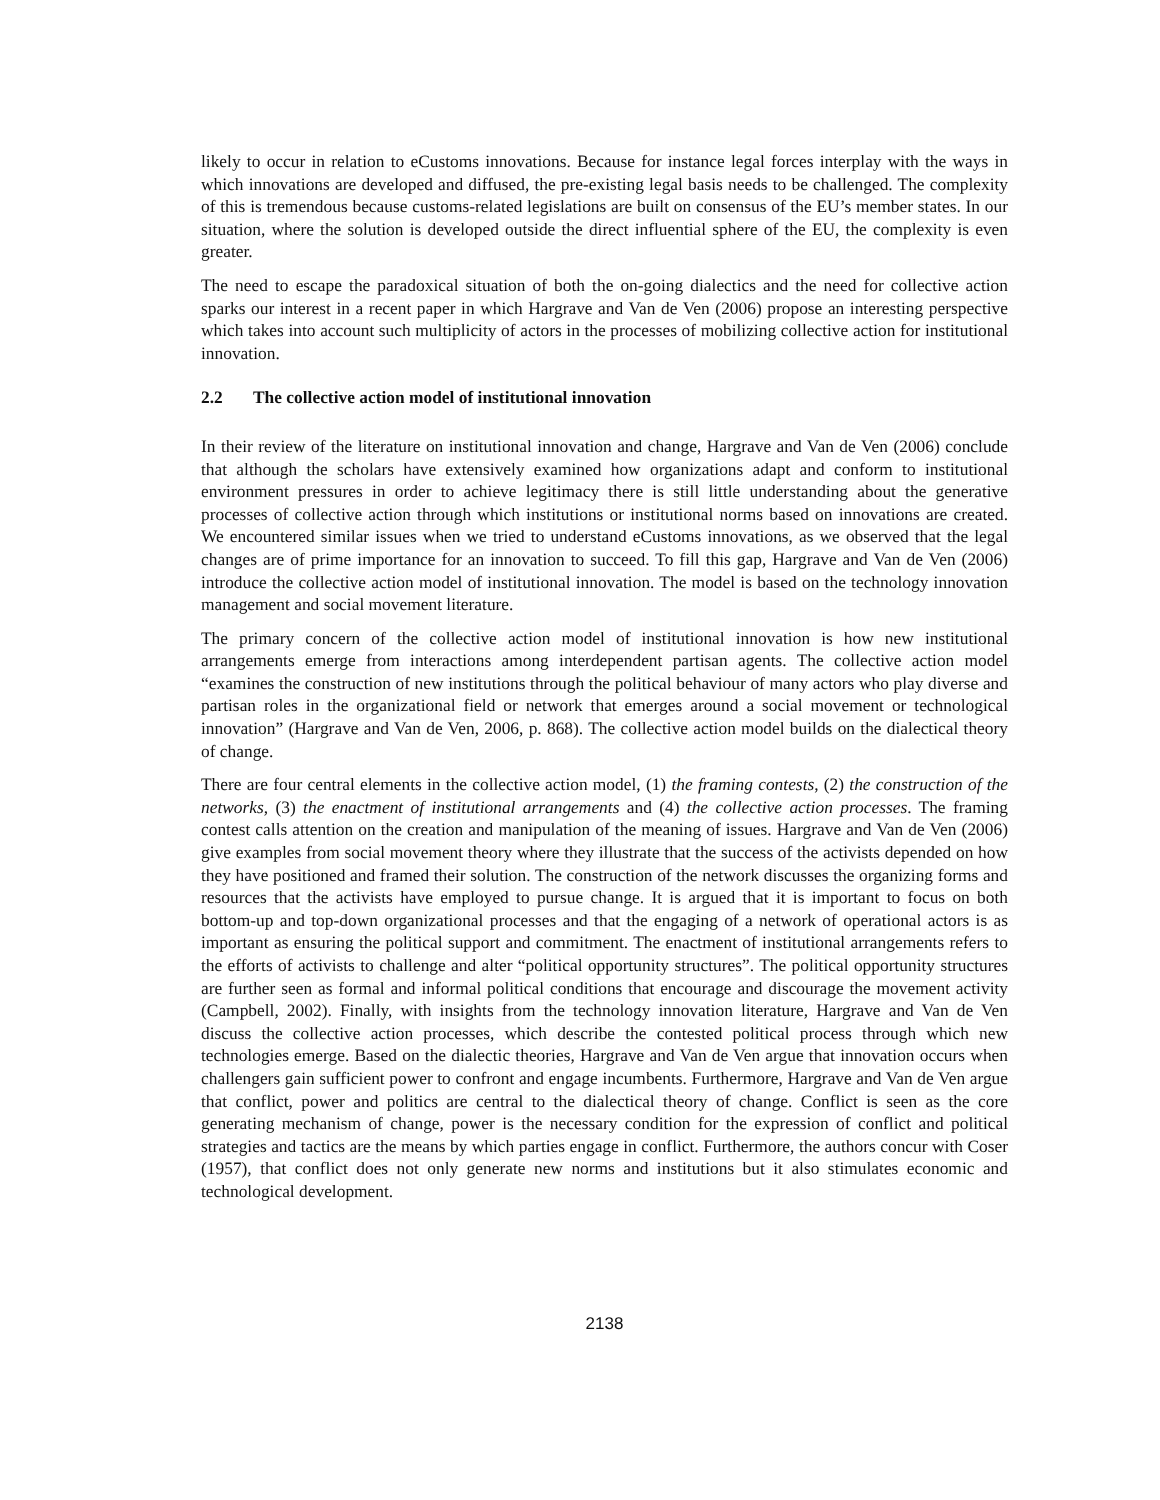likely to occur in relation to eCustoms innovations. Because for instance legal forces interplay with the ways in which innovations are developed and diffused, the pre-existing legal basis needs to be challenged. The complexity of this is tremendous because customs-related legislations are built on consensus of the EU’s member states. In our situation, where the solution is developed outside the direct influential sphere of the EU, the complexity is even greater.
The need to escape the paradoxical situation of both the on-going dialectics and the need for collective action sparks our interest in a recent paper in which Hargrave and Van de Ven (2006) propose an interesting perspective which takes into account such multiplicity of actors in the processes of mobilizing collective action for institutional innovation.
2.2 The collective action model of institutional innovation
In their review of the literature on institutional innovation and change, Hargrave and Van de Ven (2006) conclude that although the scholars have extensively examined how organizations adapt and conform to institutional environment pressures in order to achieve legitimacy there is still little understanding about the generative processes of collective action through which institutions or institutional norms based on innovations are created. We encountered similar issues when we tried to understand eCustoms innovations, as we observed that the legal changes are of prime importance for an innovation to succeed. To fill this gap, Hargrave and Van de Ven (2006) introduce the collective action model of institutional innovation. The model is based on the technology innovation management and social movement literature.
The primary concern of the collective action model of institutional innovation is how new institutional arrangements emerge from interactions among interdependent partisan agents. The collective action model “examines the construction of new institutions through the political behaviour of many actors who play diverse and partisan roles in the organizational field or network that emerges around a social movement or technological innovation” (Hargrave and Van de Ven, 2006, p. 868). The collective action model builds on the dialectical theory of change.
There are four central elements in the collective action model, (1) the framing contests, (2) the construction of the networks, (3) the enactment of institutional arrangements and (4) the collective action processes. The framing contest calls attention on the creation and manipulation of the meaning of issues. Hargrave and Van de Ven (2006) give examples from social movement theory where they illustrate that the success of the activists depended on how they have positioned and framed their solution. The construction of the network discusses the organizing forms and resources that the activists have employed to pursue change. It is argued that it is important to focus on both bottom-up and top-down organizational processes and that the engaging of a network of operational actors is as important as ensuring the political support and commitment. The enactment of institutional arrangements refers to the efforts of activists to challenge and alter “political opportunity structures”. The political opportunity structures are further seen as formal and informal political conditions that encourage and discourage the movement activity (Campbell, 2002). Finally, with insights from the technology innovation literature, Hargrave and Van de Ven discuss the collective action processes, which describe the contested political process through which new technologies emerge. Based on the dialectic theories, Hargrave and Van de Ven argue that innovation occurs when challengers gain sufficient power to confront and engage incumbents. Furthermore, Hargrave and Van de Ven argue that conflict, power and politics are central to the dialectical theory of change. Conflict is seen as the core generating mechanism of change, power is the necessary condition for the expression of conflict and political strategies and tactics are the means by which parties engage in conflict. Furthermore, the authors concur with Coser (1957), that conflict does not only generate new norms and institutions but it also stimulates economic and technological development.
2138